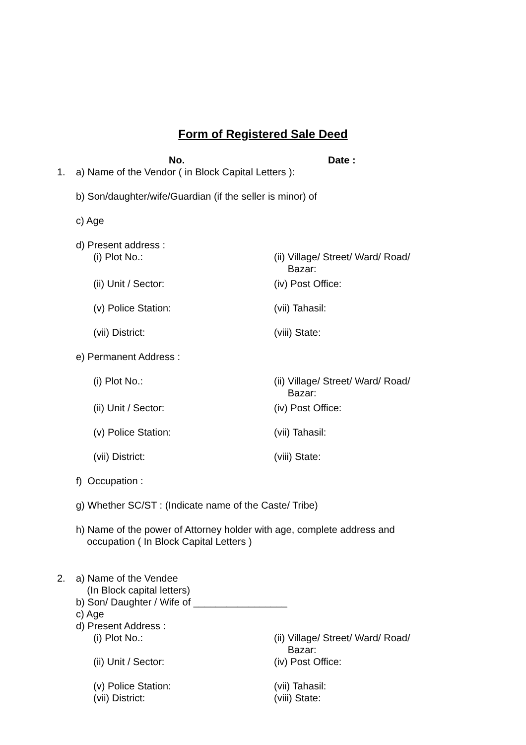Form of Registered Sale Deed
No. Date :
1. a) Name of the Vendor ( in Block Capital Letters ):
b) Son/daughter/wife/Guardian (if the seller is minor) of
c) Age
d) Present address :
(i) Plot No.: (ii) Village/ Street/ Ward/ Road/
Bazar:
(ii) Unit / Sector: (iv) Post Office:
(v) Police Station: (vii) Tahasil:
(vii) District: (viii) State:
e) Permanent Address :
(i) Plot No.: (ii) Village/ Street/ Ward/ Road/
Bazar:
(ii) Unit / Sector: (iv) Post Office:
(v) Police Station: (vii) Tahasil:
(vii) District: (viii) State:
f) Occupation :
g) Whether SC/ST : (Indicate name of the Caste/ Tribe)
h) Name of the power of Attorney holder with age, complete address and
occupation ( In Block Capital Letters )
2. a) Name of the Vendee
(In Block capital letters)
b) Son/ Daughter / Wife of _________________
c) Age
d) Present Address :
(i) Plot No.: (ii) Village/ Street/ Ward/ Road/
Bazar:
(ii) Unit / Sector: (iv) Post Office:
(v) Police Station: (vii) Tahasil:
(vii) District: (viii) State: